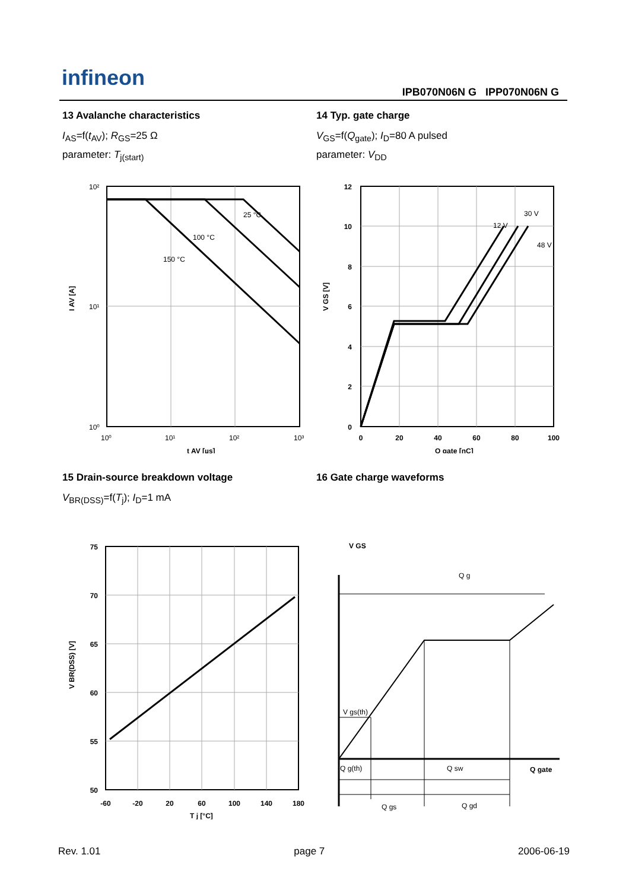infineon
IPB070N06N G IPP070N06N G
13 Avalanche characteristics
I<sub>AS</sub>=f(t<sub>AV</sub>); R<sub>GS</sub>=25 Ω
parameter: T<sub>j(start)</sub>
25 °C
100 °C
150 °C
10²
10¹
10⁰
10⁰
10¹
10²
10³
t AV [µs]
I AV [A]
14 Typ. gate charge
V<sub>GS</sub>=f(Q<sub>gate</sub>); I<sub>D</sub>=80 A pulsed
parameter: V<sub>DD</sub>
12 V
30 V
48 V
12
10
8
6
4
2
0
0
20
40
60
80
100
Q gate [nC]
V GS [V]
15 Drain-source breakdown voltage
V<sub>BR(DSS)</sub>=f(T<sub>j</sub>); I<sub>D</sub>=1 mA
75
70
65
60
55
50
-60
-20
20
60
100
140
180
T j [°C]
V BR(DSS) [V]
16 Gate charge waveforms
V GS
Q g
V gs(th)
Q g(th)
Q sw
Q gate
Q gs
Q gd
Rev. 1.01 page 7 2006-06-19